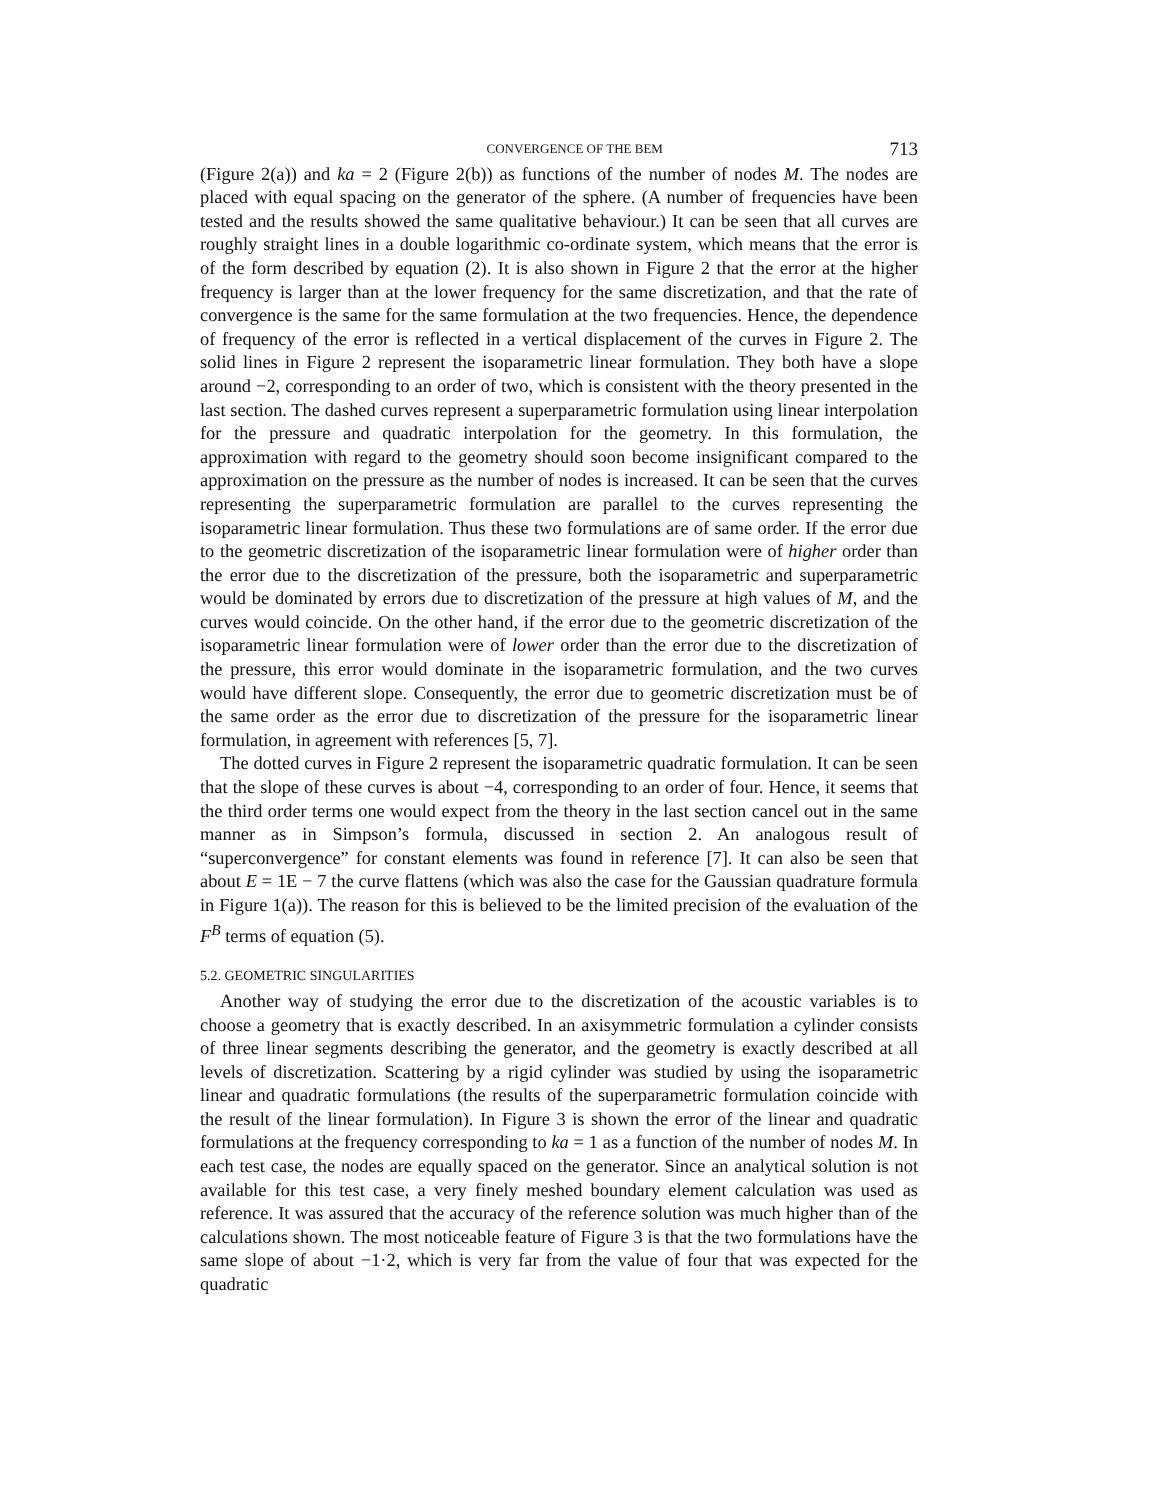CONVERGENCE OF THE BEM 713
(Figure 2(a)) and ka = 2 (Figure 2(b)) as functions of the number of nodes M. The nodes are placed with equal spacing on the generator of the sphere. (A number of frequencies have been tested and the results showed the same qualitative behaviour.) It can be seen that all curves are roughly straight lines in a double logarithmic co-ordinate system, which means that the error is of the form described by equation (2). It is also shown in Figure 2 that the error at the higher frequency is larger than at the lower frequency for the same discretization, and that the rate of convergence is the same for the same formulation at the two frequencies. Hence, the dependence of frequency of the error is reflected in a vertical displacement of the curves in Figure 2. The solid lines in Figure 2 represent the isoparametric linear formulation. They both have a slope around −2, corresponding to an order of two, which is consistent with the theory presented in the last section. The dashed curves represent a superparametric formulation using linear interpolation for the pressure and quadratic interpolation for the geometry. In this formulation, the approximation with regard to the geometry should soon become insignificant compared to the approximation on the pressure as the number of nodes is increased. It can be seen that the curves representing the superparametric formulation are parallel to the curves representing the isoparametric linear formulation. Thus these two formulations are of same order. If the error due to the geometric discretization of the isoparametric linear formulation were of higher order than the error due to the discretization of the pressure, both the isoparametric and superparametric would be dominated by errors due to discretization of the pressure at high values of M, and the curves would coincide. On the other hand, if the error due to the geometric discretization of the isoparametric linear formulation were of lower order than the error due to the discretization of the pressure, this error would dominate in the isoparametric formulation, and the two curves would have different slope. Consequently, the error due to geometric discretization must be of the same order as the error due to discretization of the pressure for the isoparametric linear formulation, in agreement with references [5, 7].
The dotted curves in Figure 2 represent the isoparametric quadratic formulation. It can be seen that the slope of these curves is about −4, corresponding to an order of four. Hence, it seems that the third order terms one would expect from the theory in the last section cancel out in the same manner as in Simpson’s formula, discussed in section 2. An analogous result of “superconvergence” for constant elements was found in reference [7]. It can also be seen that about E = 1E − 7 the curve flattens (which was also the case for the Gaussian quadrature formula in Figure 1(a)). The reason for this is believed to be the limited precision of the evaluation of the F<sup>B</sup> terms of equation (5).
5.2. GEOMETRIC SINGULARITIES
Another way of studying the error due to the discretization of the acoustic variables is to choose a geometry that is exactly described. In an axisymmetric formulation a cylinder consists of three linear segments describing the generator, and the geometry is exactly described at all levels of discretization. Scattering by a rigid cylinder was studied by using the isoparametric linear and quadratic formulations (the results of the superparametric formulation coincide with the result of the linear formulation). In Figure 3 is shown the error of the linear and quadratic formulations at the frequency corresponding to ka = 1 as a function of the number of nodes M. In each test case, the nodes are equally spaced on the generator. Since an analytical solution is not available for this test case, a very finely meshed boundary element calculation was used as reference. It was assured that the accuracy of the reference solution was much higher than of the calculations shown. The most noticeable feature of Figure 3 is that the two formulations have the same slope of about −1·2, which is very far from the value of four that was expected for the quadratic